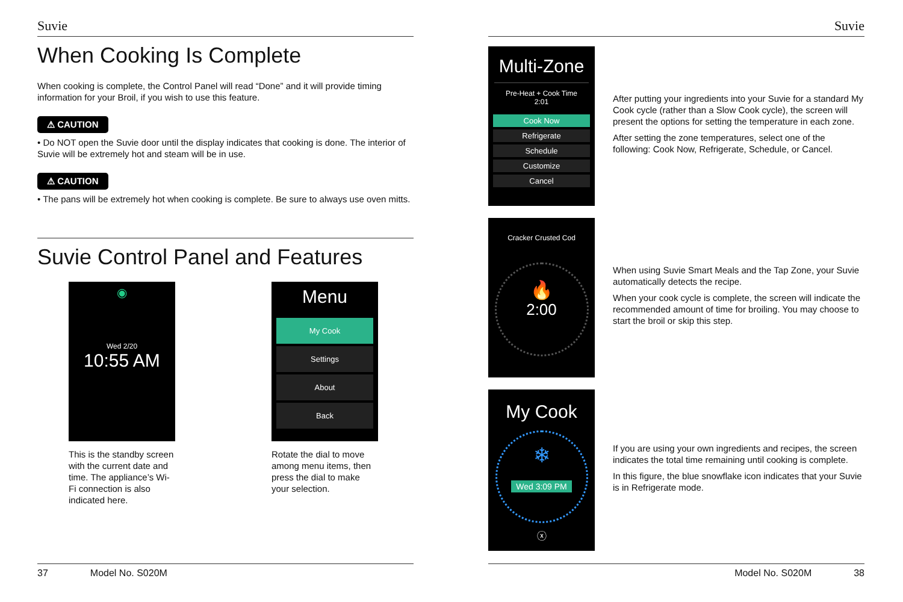Suvie
When Cooking Is Complete
When cooking is complete, the Control Panel will read “Done” and it will provide timing information for your Broil, if you wish to use this feature.
⚠ CAUTION
• Do NOT open the Suvie door until the display indicates that cooking is done. The interior of Suvie will be extremely hot and steam will be in use.
⚠ CAUTION
• The pans will be extremely hot when cooking is complete. Be sure to always use oven mitts.
Suvie Control Panel and Features
◉
Wed 2/20
10:55 AM
This is the standby screen with the current date and time. The appliance’s Wi-Fi connection is also indicated here.
Menu
My Cook
Settings
About
Back
Rotate the dial to move among menu items, then press the dial to make your selection.
37 Model No. S020M
Suvie
Multi-Zone
Pre-Heat + Cook Time
2:01
Cook Now
Refrigerate
Schedule
Customize
Cancel
After putting your ingredients into your Suvie for a standard My Cook cycle (rather than a Slow Cook cycle), the screen will present the options for setting the temperature in each zone.
After setting the zone temperatures, select one of the following: Cook Now, Refrigerate, Schedule, or Cancel.
Cracker Crusted Cod
🔥
2:00
When using Suvie Smart Meals and the Tap Zone, your Suvie automatically detects the recipe.
When your cook cycle is complete, the screen will indicate the recommended amount of time for broiling. You may choose to start the broil or skip this step.
My Cook
❄
Wed 3:09 PM
ⓧ
If you are using your own ingredients and recipes, the screen indicates the total time remaining until cooking is complete.
In this figure, the blue snowflake icon indicates that your Suvie is in Refrigerate mode.
Model No. S020M 38